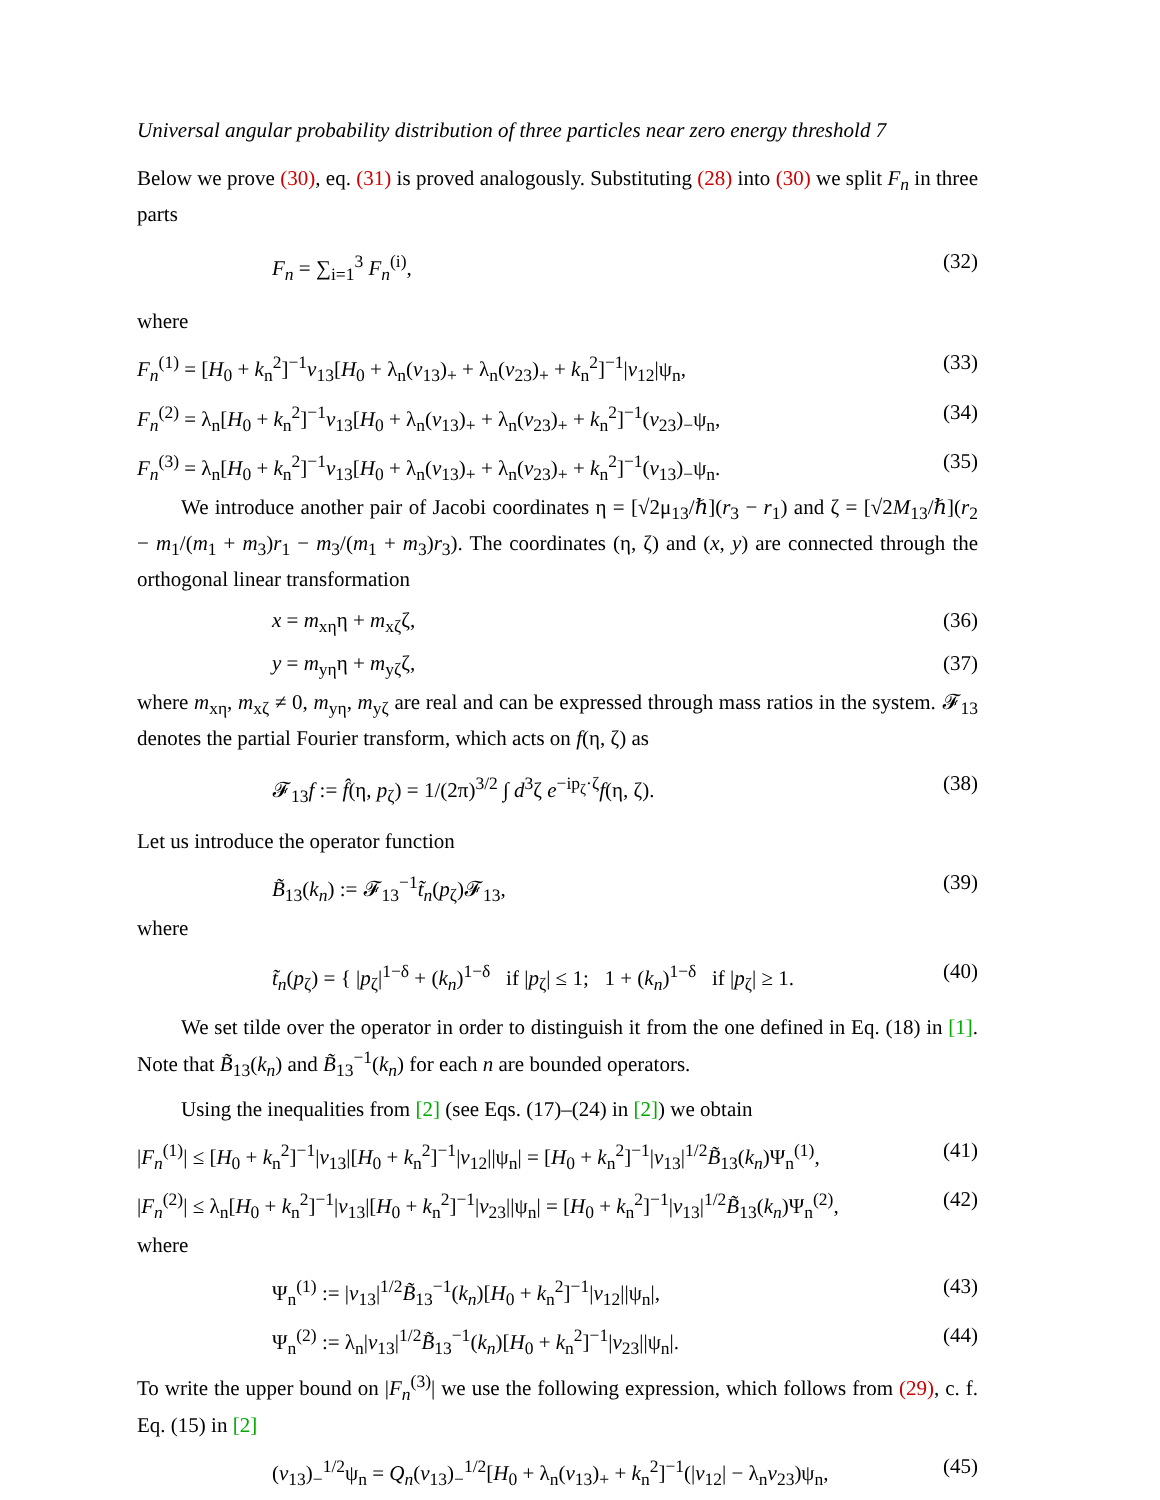Universal angular probability distribution of three particles near zero energy threshold 7
Below we prove (30), eq. (31) is proved analogously. Substituting (28) into (30) we split F<sub>n</sub> in three parts
F<sub>n</sub> = ∑<sub>i=1</sub><sup>3</sup> F<sub>n</sub><sup>(i)</sup>, (32)
where
F<sub>n</sub><sup>(1)</sup> = [H<sub>0</sub> + k<sub>n</sub><sup>2</sup>]<sup>−1</sup>v<sub>13</sub>[H<sub>0</sub> + λ<sub>n</sub>(v<sub>13</sub>)<sub>+</sub> + λ<sub>n</sub>(v<sub>23</sub>)<sub>+</sub> + k<sub>n</sub><sup>2</sup>]<sup>−1</sup>|v<sub>12</sub>|ψ<sub>n</sub>, (33)
F<sub>n</sub><sup>(2)</sup> = λ<sub>n</sub>[H<sub>0</sub> + k<sub>n</sub><sup>2</sup>]<sup>−1</sup>v<sub>13</sub>[H<sub>0</sub> + λ<sub>n</sub>(v<sub>13</sub>)<sub>+</sub> + λ<sub>n</sub>(v<sub>23</sub>)<sub>+</sub> + k<sub>n</sub><sup>2</sup>]<sup>−1</sup>(v<sub>23</sub>)<sub>−</sub>ψ<sub>n</sub>, (34)
F<sub>n</sub><sup>(3)</sup> = λ<sub>n</sub>[H<sub>0</sub> + k<sub>n</sub><sup>2</sup>]<sup>−1</sup>v<sub>13</sub>[H<sub>0</sub> + λ<sub>n</sub>(v<sub>13</sub>)<sub>+</sub> + λ<sub>n</sub>(v<sub>23</sub>)<sub>+</sub> + k<sub>n</sub><sup>2</sup>]<sup>−1</sup>(v<sub>13</sub>)<sub>−</sub>ψ<sub>n</sub>. (35)
We introduce another pair of Jacobi coordinates η = [√2μ<sub>13</sub>/ℏ](r<sub>3</sub> − r<sub>1</sub>) and ζ = [√2M<sub>13</sub>/ℏ](r<sub>2</sub> − m<sub>1</sub>/(m<sub>1</sub> + m<sub>3</sub>)r<sub>1</sub> − m<sub>3</sub>/(m<sub>1</sub> + m<sub>3</sub>)r<sub>3</sub>). The coordinates (η, ζ) and (x, y) are connected through the orthogonal linear transformation
x = m<sub>xη</sub>η + m<sub>xζ</sub>ζ, (36)
y = m<sub>yη</sub>η + m<sub>yζ</sub>ζ, (37)
where m<sub>xη</sub>, m<sub>xζ</sub> ≠ 0, m<sub>yη</sub>, m<sub>yζ</sub> are real and can be expressed through mass ratios in the system. 𝓕<sub>13</sub> denotes the partial Fourier transform, which acts on f(η, ζ) as
𝓕<sub>13</sub>f := f̂(η, p<sub>ζ</sub>) = 1/(2π)<sup>3/2</sup> ∫ d<sup>3</sup>ζ e<sup>−ip<sub>ζ</sub>·ζ</sup>f(η, ζ). (38)
Let us introduce the operator function
B̃<sub>13</sub>(k<sub>n</sub>) := 𝓕<sub>13</sub><sup>−1</sup>t̃<sub>n</sub>(p<sub>ζ</sub>)𝓕<sub>13</sub>, (39)
where
t̃<sub>n</sub>(p<sub>ζ</sub>) = { |p<sub>ζ</sub>|<sup>1−δ</sup> + (k<sub>n</sub>)<sup>1−δ</sup> if |p<sub>ζ</sub>| ≤ 1; 1 + (k<sub>n</sub>)<sup>1−δ</sup> if |p<sub>ζ</sub>| ≥ 1. (40)
We set tilde over the operator in order to distinguish it from the one defined in Eq. (18) in [1]. Note that B̃<sub>13</sub>(k<sub>n</sub>) and B̃<sub>13</sub><sup>−1</sup>(k<sub>n</sub>) for each n are bounded operators.
Using the inequalities from [2] (see Eqs. (17)–(24) in [2]) we obtain
|F<sub>n</sub><sup>(1)</sup>| ≤ [H<sub>0</sub> + k<sub>n</sub><sup>2</sup>]<sup>−1</sup>|v<sub>13</sub>|[H<sub>0</sub> + k<sub>n</sub><sup>2</sup>]<sup>−1</sup>|v<sub>12</sub>||ψ<sub>n</sub>| = [H<sub>0</sub> + k<sub>n</sub><sup>2</sup>]<sup>−1</sup>|v<sub>13</sub>|<sup>1/2</sup>B̃<sub>13</sub>(k<sub>n</sub>)Ψ<sub>n</sub><sup>(1)</sup>, (41)
|F<sub>n</sub><sup>(2)</sup>| ≤ λ<sub>n</sub>[H<sub>0</sub> + k<sub>n</sub><sup>2</sup>]<sup>−1</sup>|v<sub>13</sub>|[H<sub>0</sub> + k<sub>n</sub><sup>2</sup>]<sup>−1</sup>|v<sub>23</sub>||ψ<sub>n</sub>| = [H<sub>0</sub> + k<sub>n</sub><sup>2</sup>]<sup>−1</sup>|v<sub>13</sub>|<sup>1/2</sup>B̃<sub>13</sub>(k<sub>n</sub>)Ψ<sub>n</sub><sup>(2)</sup>, (42)
where
Ψ<sub>n</sub><sup>(1)</sup> := |v<sub>13</sub>|<sup>1/2</sup>B̃<sub>13</sub><sup>−1</sup>(k<sub>n</sub>)[H<sub>0</sub> + k<sub>n</sub><sup>2</sup>]<sup>−1</sup>|v<sub>12</sub>||ψ<sub>n</sub>|, (43)
Ψ<sub>n</sub><sup>(2)</sup> := λ<sub>n</sub>|v<sub>13</sub>|<sup>1/2</sup>B̃<sub>13</sub><sup>−1</sup>(k<sub>n</sub>)[H<sub>0</sub> + k<sub>n</sub><sup>2</sup>]<sup>−1</sup>|v<sub>23</sub>||ψ<sub>n</sub>|. (44)
To write the upper bound on |F<sub>n</sub><sup>(3)</sup>| we use the following expression, which follows from (29), c. f. Eq. (15) in [2]
(v<sub>13</sub>)<sub>−</sub><sup>1/2</sup>ψ<sub>n</sub> = Q<sub>n</sub>(v<sub>13</sub>)<sub>−</sub><sup>1/2</sup>[H<sub>0</sub> + λ<sub>n</sub>(v<sub>13</sub>)<sub>+</sub> + k<sub>n</sub><sup>2</sup>]<sup>−1</sup>(|v<sub>12</sub>| − λ<sub>n</sub>v<sub>23</sub>)ψ<sub>n</sub>, (45)